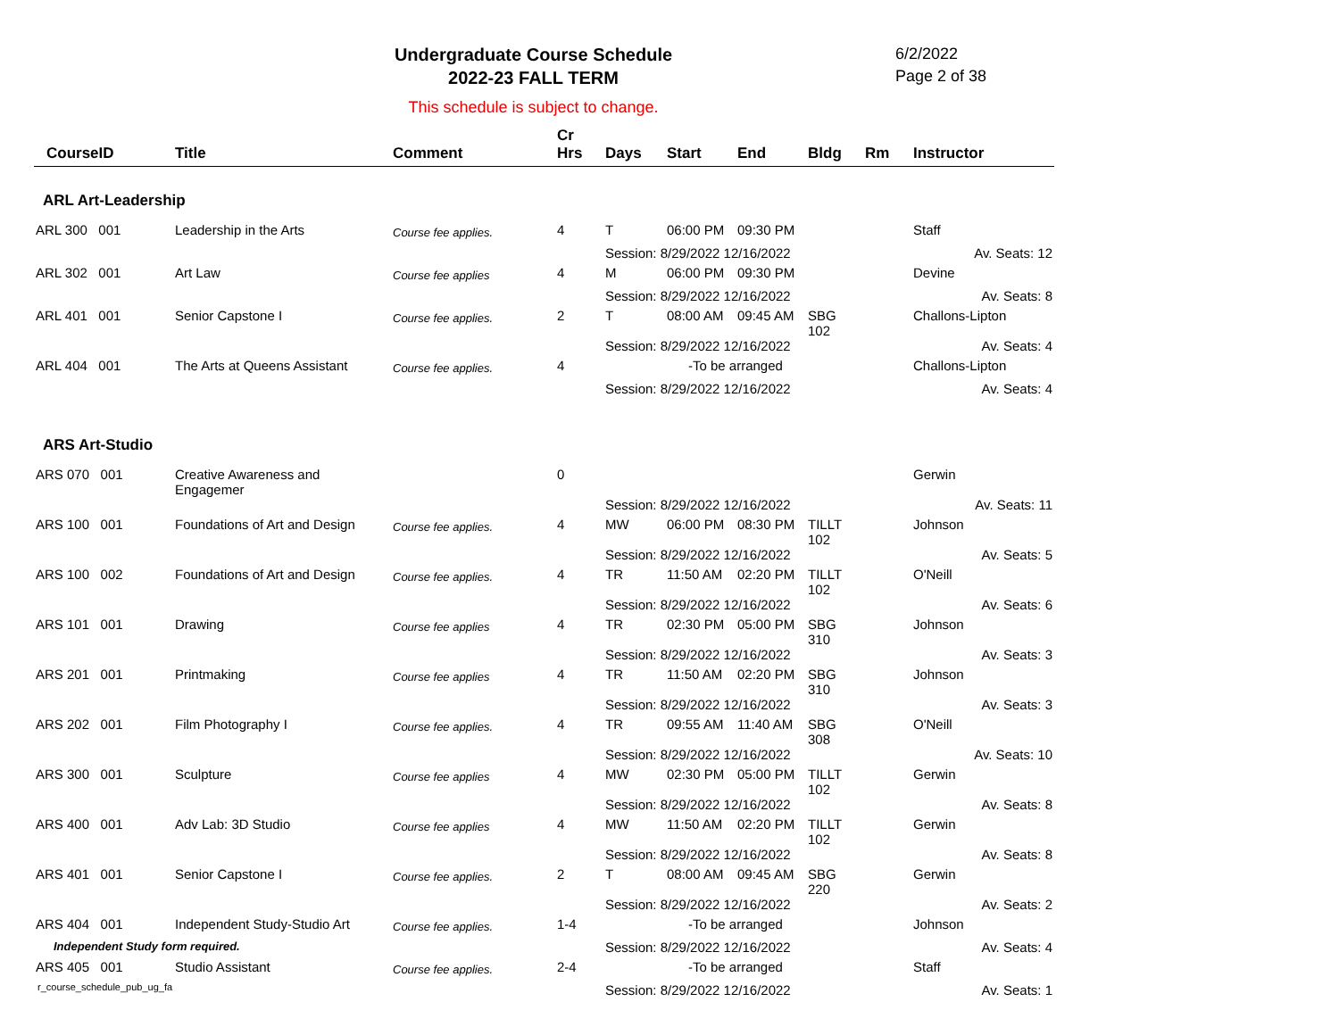Undergraduate Course Schedule
2022-23 FALL TERM
6/2/2022
Page 2 of 38
This schedule is subject to change.
| CourseID | Title | Comment | Cr Hrs | Days | Start | End | Bldg | Rm | Instructor |
| --- | --- | --- | --- | --- | --- | --- | --- | --- | --- |
| ARL Art-Leadership | | | | | | | | | |
| ARL 300 001 | Leadership in the Arts | Course fee applies. | 4 | T | 06:00 PM | 09:30 PM | | | Staff |
| | | | | Session: 8/29/2022 12/16/2022 | | | | | Av. Seats: 12 |
| ARL 302 001 | Art Law | Course fee applies | 4 | M | 06:00 PM | 09:30 PM | | | Devine |
| | | | | Session: 8/29/2022 12/16/2022 | | | | | Av. Seats: 8 |
| ARL 401 001 | Senior Capstone I | Course fee applies. | 2 | T | 08:00 AM | 09:45 AM | SBG 102 | | Challons-Lipton |
| | | | | Session: 8/29/2022 12/16/2022 | | | | | Av. Seats: 4 |
| ARL 404 001 | The Arts at Queens Assistant | Course fee applies. | 4 | -To be arranged | | | | | Challons-Lipton |
| | | | | Session: 8/29/2022 12/16/2022 | | | | | Av. Seats: 4 |
| ARS Art-Studio | | | | | | | | | |
| ARS 070 001 | Creative Awareness and Engagemer | | 0 | | | | | | Gerwin |
| | | | | Session: 8/29/2022 12/16/2022 | | | | | Av. Seats: 11 |
| ARS 100 001 | Foundations of Art and Design | Course fee applies. | 4 | MW | 06:00 PM | 08:30 PM | TILLT 102 | | Johnson |
| | | | | Session: 8/29/2022 12/16/2022 | | | | | Av. Seats: 5 |
| ARS 100 002 | Foundations of Art and Design | Course fee applies. | 4 | TR | 11:50 AM | 02:20 PM | TILLT 102 | | O'Neill |
| | | | | Session: 8/29/2022 12/16/2022 | | | | | Av. Seats: 6 |
| ARS 101 001 | Drawing | Course fee applies | 4 | TR | 02:30 PM | 05:00 PM | SBG 310 | | Johnson |
| | | | | Session: 8/29/2022 12/16/2022 | | | | | Av. Seats: 3 |
| ARS 201 001 | Printmaking | Course fee applies | 4 | TR | 11:50 AM | 02:20 PM | SBG 310 | | Johnson |
| | | | | Session: 8/29/2022 12/16/2022 | | | | | Av. Seats: 3 |
| ARS 202 001 | Film Photography I | Course fee applies. | 4 | TR | 09:55 AM | 11:40 AM | SBG 308 | | O'Neill |
| | | | | Session: 8/29/2022 12/16/2022 | | | | | Av. Seats: 10 |
| ARS 300 001 | Sculpture | Course fee applies | 4 | MW | 02:30 PM | 05:00 PM | TILLT 102 | | Gerwin |
| | | | | Session: 8/29/2022 12/16/2022 | | | | | Av. Seats: 8 |
| ARS 400 001 | Adv Lab: 3D Studio | Course fee applies | 4 | MW | 11:50 AM | 02:20 PM | TILLT 102 | | Gerwin |
| | | | | Session: 8/29/2022 12/16/2022 | | | | | Av. Seats: 8 |
| ARS 401 001 | Senior Capstone I | Course fee applies. | 2 | T | 08:00 AM | 09:45 AM | SBG 220 | | Gerwin |
| | | | | Session: 8/29/2022 12/16/2022 | | | | | Av. Seats: 2 |
| ARS 404 001 | Independent Study-Studio Art | Course fee applies. | 1-4 | -To be arranged | | | | | Johnson |
| Independent Study form required. | | | | Session: 8/29/2022 12/16/2022 | | | | | Av. Seats: 4 |
| ARS 405 001 | Studio Assistant | Course fee applies. | 2-4 | -To be arranged | | | | | Staff |
| | | | | Session: 8/29/2022 12/16/2022 | | | | | Av. Seats: 1 |
r_course_schedule_pub_ug_fa